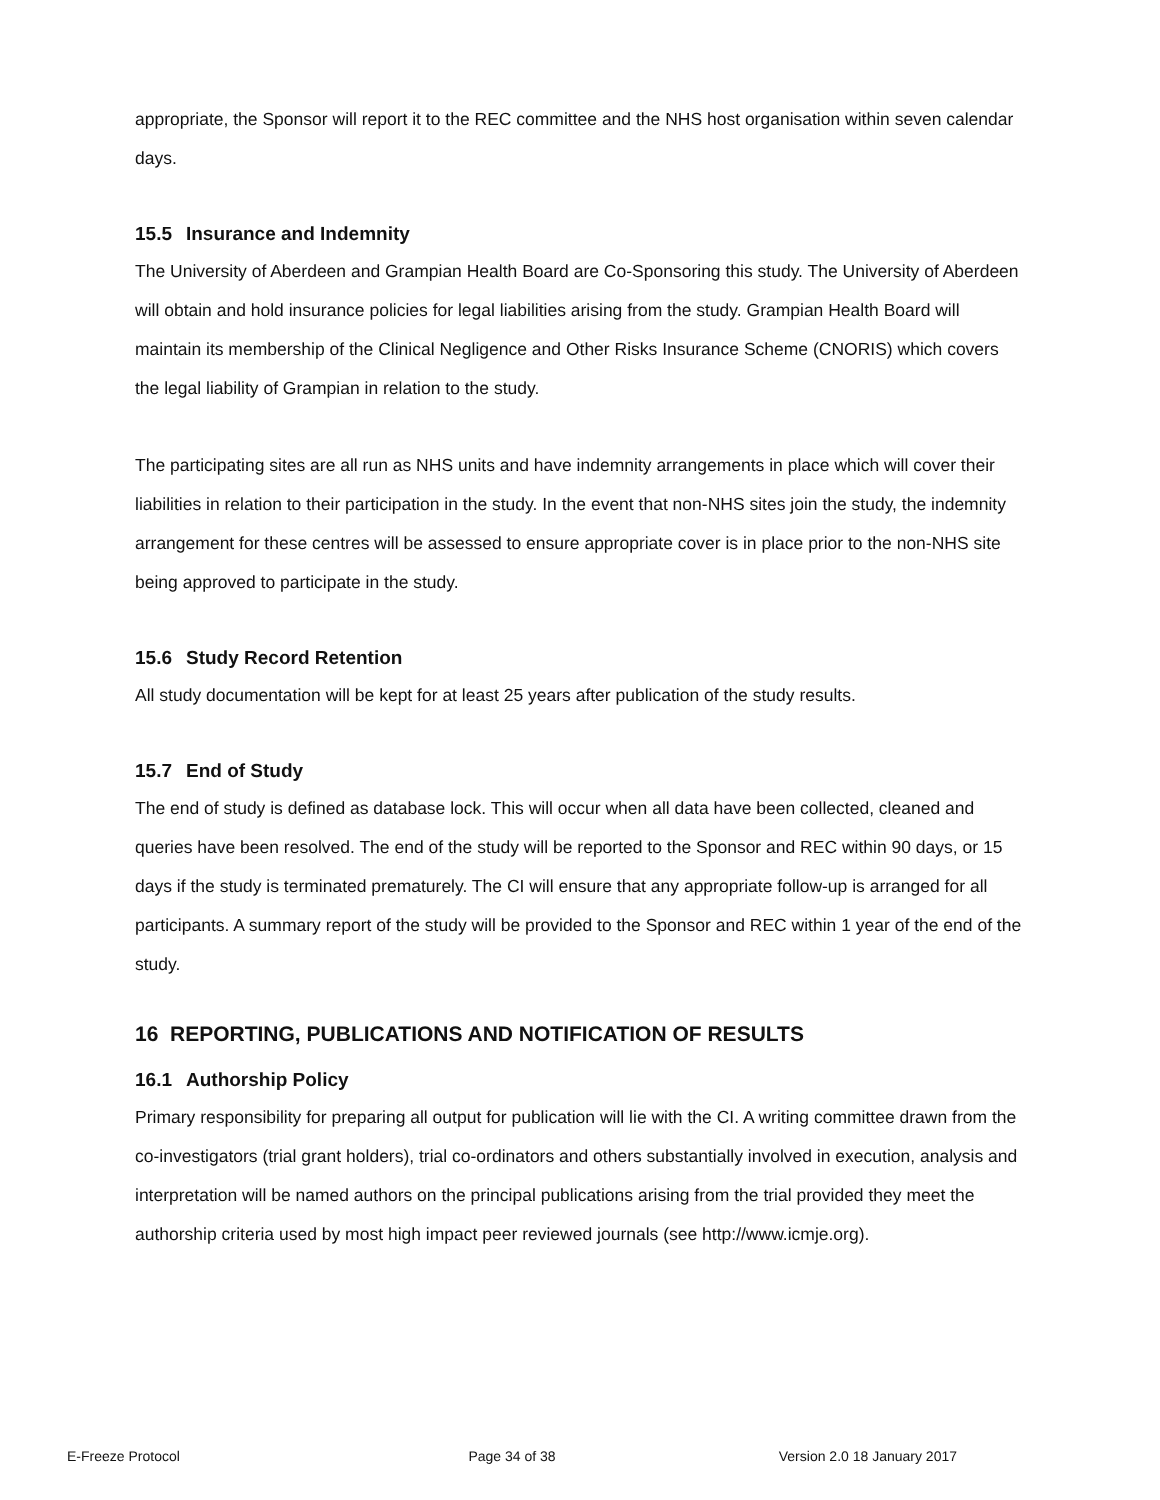appropriate, the Sponsor will report it to the REC committee and the NHS host organisation within seven calendar days.
15.5 Insurance and Indemnity
The University of Aberdeen and Grampian Health Board are Co-Sponsoring this study. The University of Aberdeen will obtain and hold insurance policies for legal liabilities arising from the study. Grampian Health Board will maintain its membership of the Clinical Negligence and Other Risks Insurance Scheme (CNORIS) which covers the legal liability of Grampian in relation to the study.
The participating sites are all run as NHS units and have indemnity arrangements in place which will cover their liabilities in relation to their participation in the study. In the event that non-NHS sites join the study, the indemnity arrangement for these centres will be assessed to ensure appropriate cover is in place prior to the non-NHS site being approved to participate in the study.
15.6 Study Record Retention
All study documentation will be kept for at least 25 years after publication of the study results.
15.7 End of Study
The end of study is defined as database lock. This will occur when all data have been collected, cleaned and queries have been resolved. The end of the study will be reported to the Sponsor and REC within 90 days, or 15 days if the study is terminated prematurely. The CI will ensure that any appropriate follow-up is arranged for all participants. A summary report of the study will be provided to the Sponsor and REC within 1 year of the end of the study.
16 REPORTING, PUBLICATIONS AND NOTIFICATION OF RESULTS
16.1 Authorship Policy
Primary responsibility for preparing all output for publication will lie with the CI. A writing committee drawn from the co-investigators (trial grant holders), trial co-ordinators and others substantially involved in execution, analysis and interpretation will be named authors on the principal publications arising from the trial provided they meet the authorship criteria used by most high impact peer reviewed journals (see http://www.icmje.org).
E-Freeze Protocol Page 34 of 38 Version 2.0 18 January 2017